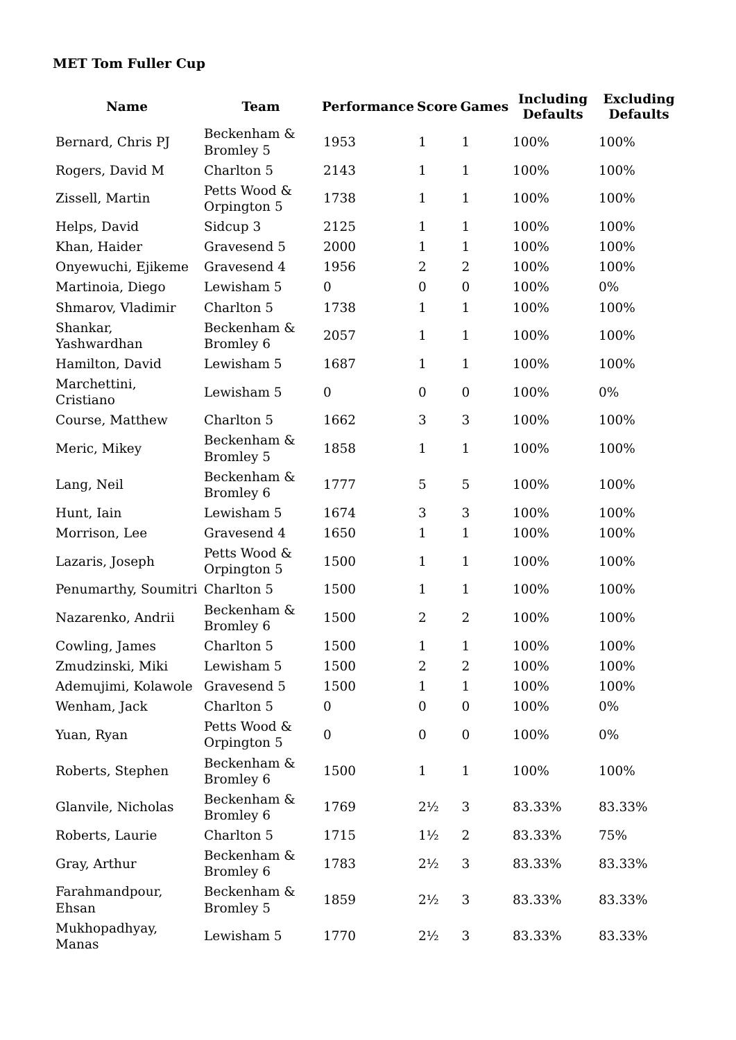MET Tom Fuller Cup
| Name | Team | Performance | Score | Games | Including Defaults | Excluding Defaults |
| --- | --- | --- | --- | --- | --- | --- |
| Bernard, Chris PJ | Beckenham & Bromley 5 | 1953 | 1 | 1 | 100% | 100% |
| Rogers, David M | Charlton 5 | 2143 | 1 | 1 | 100% | 100% |
| Zissell, Martin | Petts Wood & Orpington 5 | 1738 | 1 | 1 | 100% | 100% |
| Helps, David | Sidcup 3 | 2125 | 1 | 1 | 100% | 100% |
| Khan, Haider | Gravesend 5 | 2000 | 1 | 1 | 100% | 100% |
| Onyewuchi, Ejikeme | Gravesend 4 | 1956 | 2 | 2 | 100% | 100% |
| Martinoia, Diego | Lewisham 5 | 0 | 0 | 0 | 100% | 0% |
| Shmarov, Vladimir | Charlton 5 | 1738 | 1 | 1 | 100% | 100% |
| Shankar, Yashwardhan | Beckenham & Bromley 6 | 2057 | 1 | 1 | 100% | 100% |
| Hamilton, David | Lewisham 5 | 1687 | 1 | 1 | 100% | 100% |
| Marchettini, Cristiano | Lewisham 5 | 0 | 0 | 0 | 100% | 0% |
| Course, Matthew | Charlton 5 | 1662 | 3 | 3 | 100% | 100% |
| Meric, Mikey | Beckenham & Bromley 5 | 1858 | 1 | 1 | 100% | 100% |
| Lang, Neil | Beckenham & Bromley 6 | 1777 | 5 | 5 | 100% | 100% |
| Hunt, Iain | Lewisham 5 | 1674 | 3 | 3 | 100% | 100% |
| Morrison, Lee | Gravesend 4 | 1650 | 1 | 1 | 100% | 100% |
| Lazaris, Joseph | Petts Wood & Orpington 5 | 1500 | 1 | 1 | 100% | 100% |
| Penumarthy, Soumitri | Charlton 5 | 1500 | 1 | 1 | 100% | 100% |
| Nazarenko, Andrii | Beckenham & Bromley 6 | 1500 | 2 | 2 | 100% | 100% |
| Cowling, James | Charlton 5 | 1500 | 1 | 1 | 100% | 100% |
| Zmudzinski, Miki | Lewisham 5 | 1500 | 2 | 2 | 100% | 100% |
| Ademujimi, Kolawole | Gravesend 5 | 1500 | 1 | 1 | 100% | 100% |
| Wenham, Jack | Charlton 5 | 0 | 0 | 0 | 100% | 0% |
| Yuan, Ryan | Petts Wood & Orpington 5 | 0 | 0 | 0 | 100% | 0% |
| Roberts, Stephen | Beckenham & Bromley 6 | 1500 | 1 | 1 | 100% | 100% |
| Glanvile, Nicholas | Beckenham & Bromley 6 | 1769 | 2½ | 3 | 83.33% | 83.33% |
| Roberts, Laurie | Charlton 5 | 1715 | 1½ | 2 | 83.33% | 75% |
| Gray, Arthur | Beckenham & Bromley 6 | 1783 | 2½ | 3 | 83.33% | 83.33% |
| Farahmandpour, Ehsan | Beckenham & Bromley 5 | 1859 | 2½ | 3 | 83.33% | 83.33% |
| Mukhopadhyay, Manas | Lewisham 5 | 1770 | 2½ | 3 | 83.33% | 83.33% |